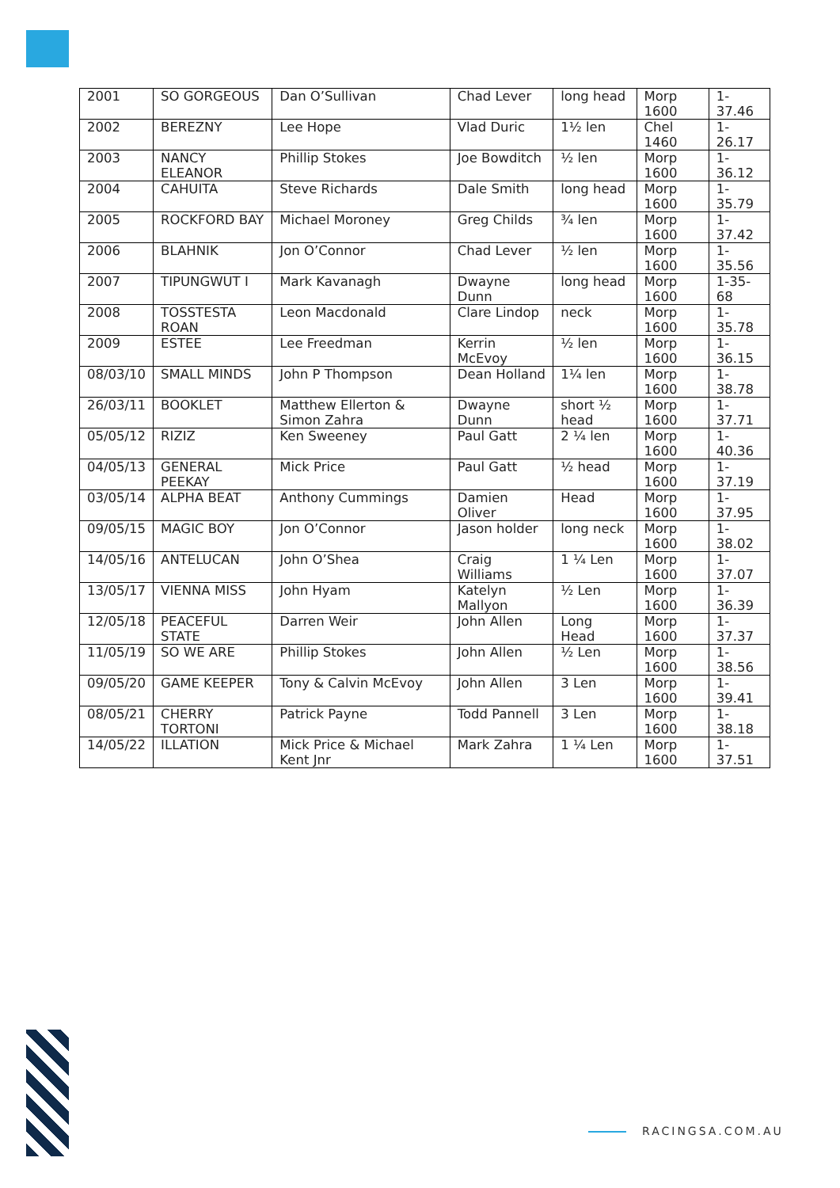| 2001 | SO GORGEOUS | Dan O’Sullivan | Chad Lever | long head | Morp 1600 | 1-37.46 |
| 2002 | BEREZNY | Lee Hope | Vlad Duric | 1½ len | Chel 1460 | 1-26.17 |
| 2003 | NANCY ELEANOR | Phillip Stokes | Joe Bowditch | ½ len | Morp 1600 | 1-36.12 |
| 2004 | CAHUITA | Steve Richards | Dale Smith | long head | Morp 1600 | 1-35.79 |
| 2005 | ROCKFORD BAY | Michael Moroney | Greg Childs | ¾ len | Morp 1600 | 1-37.42 |
| 2006 | BLAHNIK | Jon O’Connor | Chad Lever | ½ len | Morp 1600 | 1-35.56 |
| 2007 | TIPUNGWUT I | Mark Kavanagh | Dwayne Dunn | long head | Morp 1600 | 1-35-68 |
| 2008 | TOSSTESTA ROAN | Leon Macdonald | Clare Lindop | neck | Morp 1600 | 1-35.78 |
| 2009 | ESTEE | Lee Freedman | Kerrin McEvoy | ½ len | Morp 1600 | 1-36.15 |
| 08/03/10 | SMALL MINDS | John P Thompson | Dean Holland | 1¼ len | Morp 1600 | 1-38.78 |
| 26/03/11 | BOOKLET | Matthew Ellerton & Simon Zahra | Dwayne Dunn | short ½ head | Morp 1600 | 1-37.71 |
| 05/05/12 | RIZIZ | Ken Sweeney | Paul Gatt | 2 ¼ len | Morp 1600 | 1-40.36 |
| 04/05/13 | GENERAL PEEKAY | Mick Price | Paul Gatt | ½ head | Morp 1600 | 1-37.19 |
| 03/05/14 | ALPHA BEAT | Anthony Cummings | Damien Oliver | Head | Morp 1600 | 1-37.95 |
| 09/05/15 | MAGIC BOY | Jon O’Connor | Jason holder | long neck | Morp 1600 | 1-38.02 |
| 14/05/16 | ANTELUCAN | John O’Shea | Craig Williams | 1 ¼ Len | Morp 1600 | 1-37.07 |
| 13/05/17 | VIENNA MISS | John Hyam | Katelyn Mallyon | ½ Len | Morp 1600 | 1-36.39 |
| 12/05/18 | PEACEFUL STATE | Darren Weir | John Allen | Long Head | Morp 1600 | 1-37.37 |
| 11/05/19 | SO WE ARE | Phillip Stokes | John Allen | ½ Len | Morp 1600 | 1-38.56 |
| 09/05/20 | GAME KEEPER | Tony & Calvin McEvoy | John Allen | 3 Len | Morp 1600 | 1-39.41 |
| 08/05/21 | CHERRY TORTONI | Patrick Payne | Todd Pannell | 3 Len | Morp 1600 | 1-38.18 |
| 14/05/22 | ILLATION | Mick Price & Michael Kent Jnr | Mark Zahra | 1 ¼ Len | Morp 1600 | 1-37.51 |
RACINGSA.COM.AU